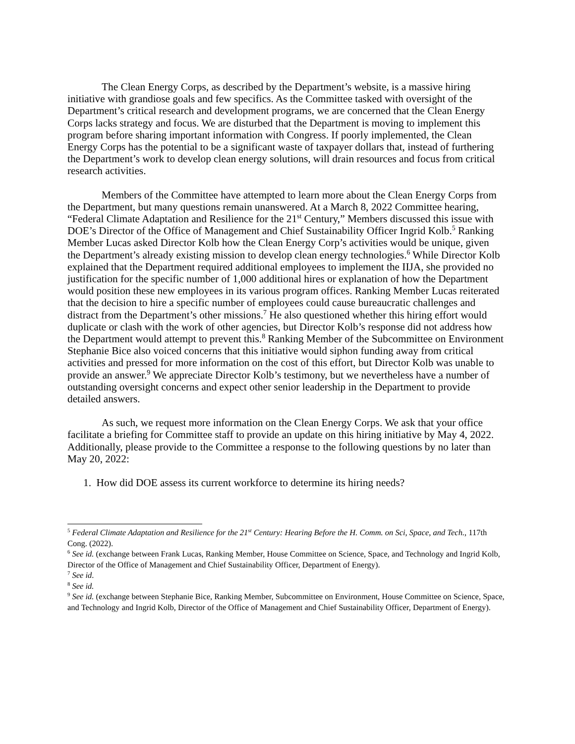The Clean Energy Corps, as described by the Department’s website, is a massive hiring initiative with grandiose goals and few specifics. As the Committee tasked with oversight of the Department’s critical research and development programs, we are concerned that the Clean Energy Corps lacks strategy and focus. We are disturbed that the Department is moving to implement this program before sharing important information with Congress. If poorly implemented, the Clean Energy Corps has the potential to be a significant waste of taxpayer dollars that, instead of furthering the Department’s work to develop clean energy solutions, will drain resources and focus from critical research activities.
Members of the Committee have attempted to learn more about the Clean Energy Corps from the Department, but many questions remain unanswered. At a March 8, 2022 Committee hearing, “Federal Climate Adaptation and Resilience for the 21<sup>st</sup> Century,” Members discussed this issue with DOE’s Director of the Office of Management and Chief Sustainability Officer Ingrid Kolb.<sup>5</sup> Ranking Member Lucas asked Director Kolb how the Clean Energy Corp’s activities would be unique, given the Department’s already existing mission to develop clean energy technologies.<sup>6</sup> While Director Kolb explained that the Department required additional employees to implement the IIJA, she provided no justification for the specific number of 1,000 additional hires or explanation of how the Department would position these new employees in its various program offices. Ranking Member Lucas reiterated that the decision to hire a specific number of employees could cause bureaucratic challenges and distract from the Department’s other missions.<sup>7</sup> He also questioned whether this hiring effort would duplicate or clash with the work of other agencies, but Director Kolb’s response did not address how the Department would attempt to prevent this.<sup>8</sup> Ranking Member of the Subcommittee on Environment Stephanie Bice also voiced concerns that this initiative would siphon funding away from critical activities and pressed for more information on the cost of this effort, but Director Kolb was unable to provide an answer.<sup>9</sup> We appreciate Director Kolb’s testimony, but we nevertheless have a number of outstanding oversight concerns and expect other senior leadership in the Department to provide detailed answers.
As such, we request more information on the Clean Energy Corps. We ask that your office facilitate a briefing for Committee staff to provide an update on this hiring initiative by May 4, 2022. Additionally, please provide to the Committee a response to the following questions by no later than May 20, 2022:
1. How did DOE assess its current workforce to determine its hiring needs?
<sup>5</sup> Federal Climate Adaptation and Resilience for the 21<sup>st</sup> Century: Hearing Before the H. Comm. on Sci, Space, and Tech., 117th Cong. (2022).
<sup>6</sup> See id. (exchange between Frank Lucas, Ranking Member, House Committee on Science, Space, and Technology and Ingrid Kolb, Director of the Office of Management and Chief Sustainability Officer, Department of Energy).
<sup>7</sup> See id.
<sup>8</sup> See id.
<sup>9</sup> See id. (exchange between Stephanie Bice, Ranking Member, Subcommittee on Environment, House Committee on Science, Space, and Technology and Ingrid Kolb, Director of the Office of Management and Chief Sustainability Officer, Department of Energy).